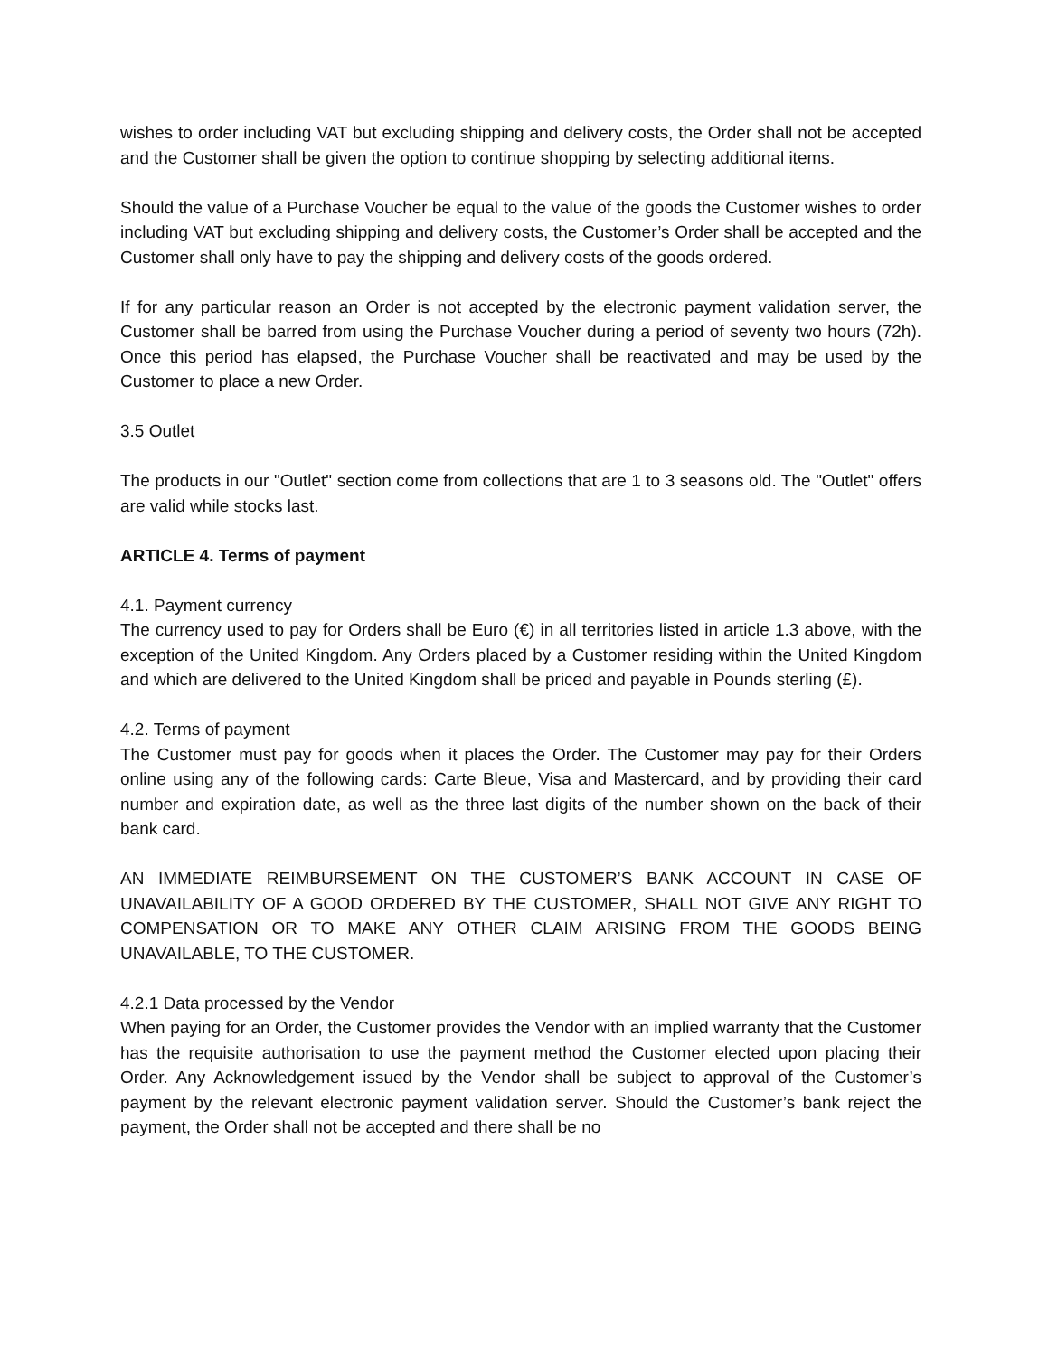wishes to order including VAT but excluding shipping and delivery costs, the Order shall not be accepted and the Customer shall be given the option to continue shopping by selecting additional items.
Should the value of a Purchase Voucher be equal to the value of the goods the Customer wishes to order including VAT but excluding shipping and delivery costs, the Customer’s Order shall be accepted and the Customer shall only have to pay the shipping and delivery costs of the goods ordered.
If for any particular reason an Order is not accepted by the electronic payment validation server, the Customer shall be barred from using the Purchase Voucher during a period of seventy two hours (72h). Once this period has elapsed, the Purchase Voucher shall be reactivated and may be used by the Customer to place a new Order.
3.5 Outlet
The products in our "Outlet" section come from collections that are 1 to 3 seasons old. The "Outlet" offers are valid while stocks last.
ARTICLE 4. Terms of payment
4.1. Payment currency
The currency used to pay for Orders shall be Euro (€) in all territories listed in article 1.3 above, with the exception of the United Kingdom. Any Orders placed by a Customer residing within the United Kingdom and which are delivered to the United Kingdom shall be priced and payable in Pounds sterling (£).
4.2. Terms of payment
The Customer must pay for goods when it places the Order. The Customer may pay for their Orders online using any of the following cards: Carte Bleue, Visa and Mastercard, and by providing their card number and expiration date, as well as the three last digits of the number shown on the back of their bank card.
AN IMMEDIATE REIMBURSEMENT ON THE CUSTOMER’S BANK ACCOUNT IN CASE OF UNAVAILABILITY OF A GOOD ORDERED BY THE CUSTOMER, SHALL NOT GIVE ANY RIGHT TO COMPENSATION OR TO MAKE ANY OTHER CLAIM ARISING FROM THE GOODS BEING UNAVAILABLE, TO THE CUSTOMER.
4.2.1 Data processed by the Vendor
When paying for an Order, the Customer provides the Vendor with an implied warranty that the Customer has the requisite authorisation to use the payment method the Customer elected upon placing their Order. Any Acknowledgement issued by the Vendor shall be subject to approval of the Customer’s payment by the relevant electronic payment validation server. Should the Customer’s bank reject the payment, the Order shall not be accepted and there shall be no